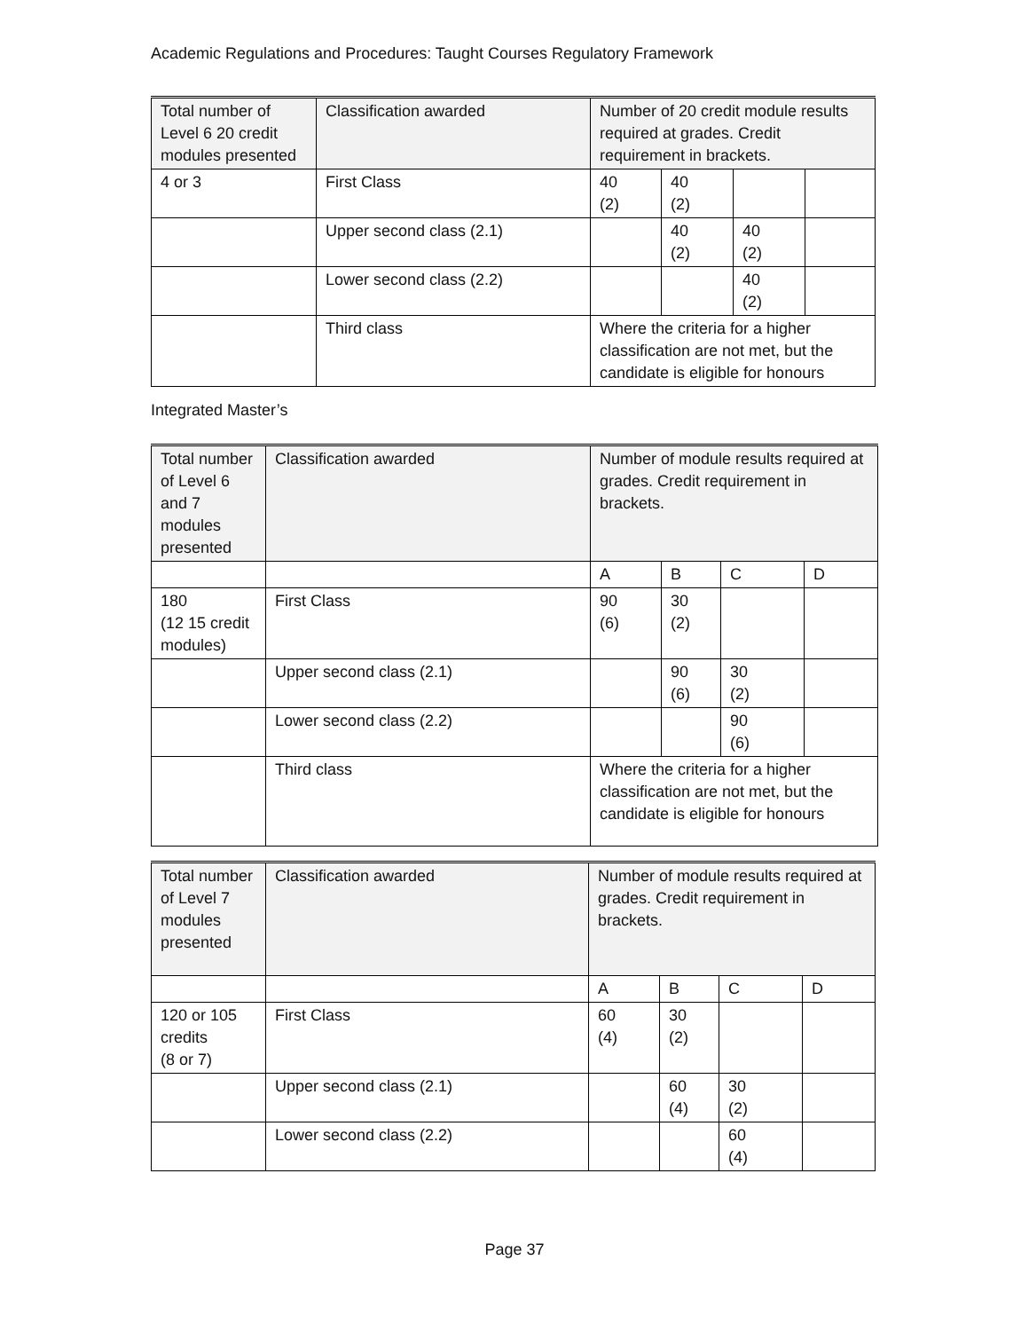Academic Regulations and Procedures: Taught Courses Regulatory Framework
| Total number of Level 6 20 credit modules presented | Classification awarded | Number of 20 credit module results required at grades. Credit requirement in brackets. | | | |
| 4 or 3 | First Class | 40 (2) | 40 (2) | | |
| | Upper second class (2.1) | | 40 (2) | 40 (2) | |
| | Lower second class (2.2) | | | 40 (2) | |
| | Third class | Where the criteria for a higher classification are not met, but the candidate is eligible for honours | | | |
Integrated Master’s
| Total number of Level 6 and 7 modules presented | Classification awarded | Number of module results required at grades. Credit requirement in brackets. | | | |
| | | A | B | C | D |
| 180 (12 15 credit modules) | First Class | 90 (6) | 30 (2) | | |
| | Upper second class (2.1) | | 90 (6) | 30 (2) | |
| | Lower second class (2.2) | | | 90 (6) | |
| | Third class | Where the criteria for a higher classification are not met, but the candidate is eligible for honours | | | |
| Total number of Level 7 modules presented | Classification awarded | Number of module results required at grades. Credit requirement in brackets. | | | |
| | | A | B | C | D |
| 120 or 105 credits (8 or 7) | First Class | 60 (4) | 30 (2) | | |
| | Upper second class (2.1) | | 60 (4) | 30 (2) | |
| | Lower second class (2.2) | | | 60 (4) | |
Page 37